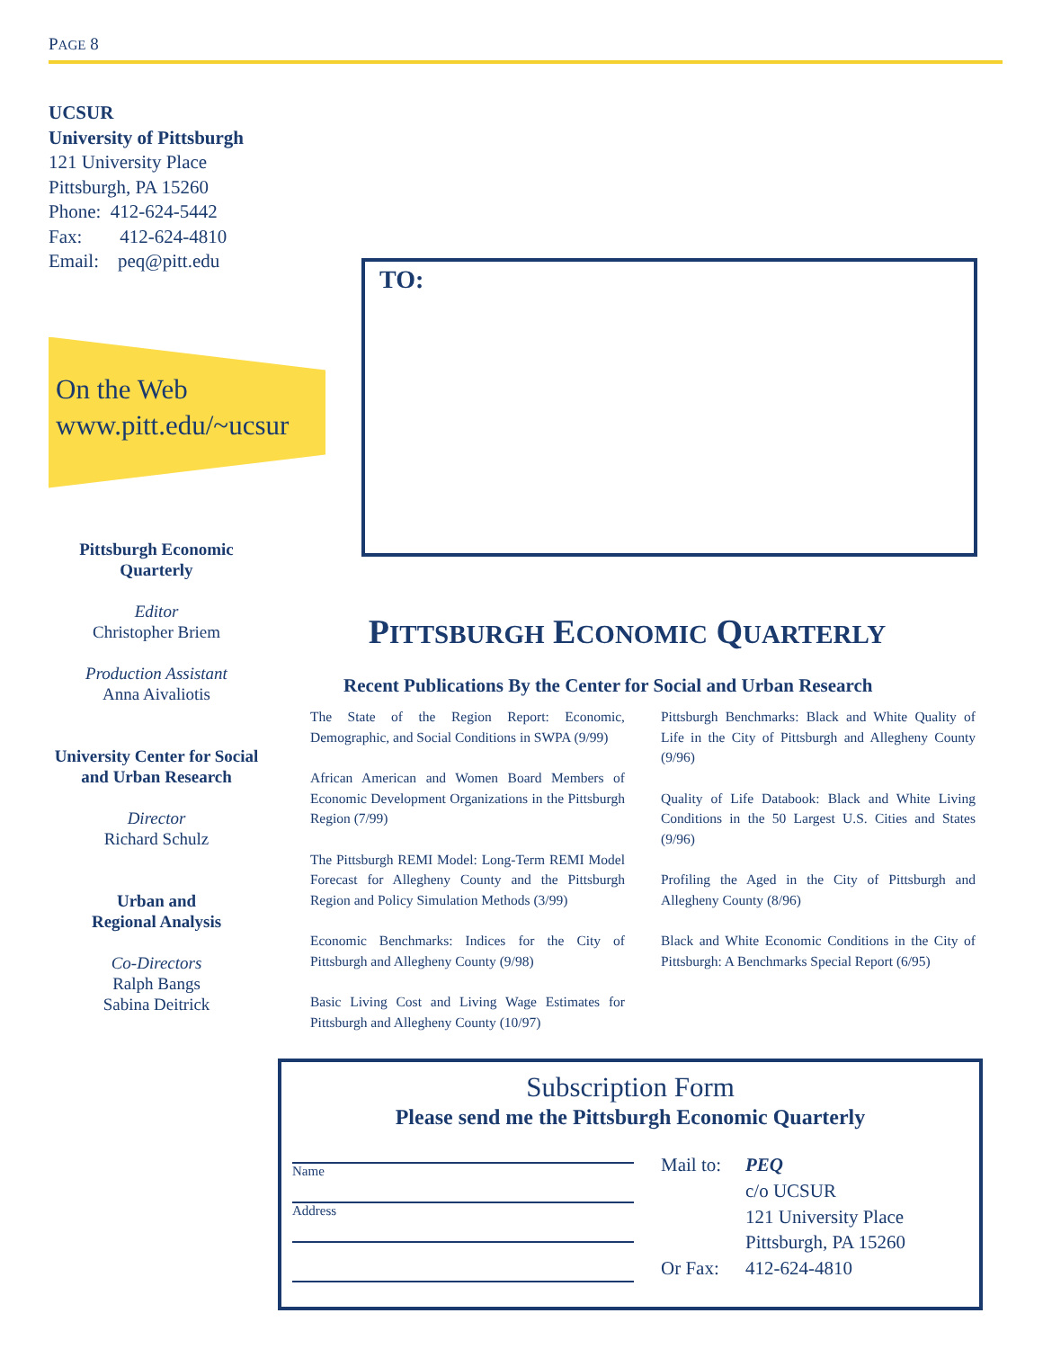PAGE 8
UCSUR
University of Pittsburgh
121 University Place
Pittsburgh, PA 15260
Phone: 412-624-5442
Fax: 412-624-4810
Email: peq@pitt.edu
On the Web
www.pitt.edu/~ucsur
Pittsburgh Economic Quarterly
Editor
Christopher Briem
Production Assistant
Anna Aivaliotis
University Center for Social and Urban Research
Director
Richard Schulz
Urban and
Regional Analysis
Co-Directors
Ralph Bangs
Sabina Deitrick
TO:
PITTSBURGH ECONOMIC QUARTERLY
Recent Publications By the Center for Social and Urban Research
The State of the Region Report: Economic, Demographic, and Social Conditions in SWPA (9/99)
African American and Women Board Members of Economic Development Organizations in the Pittsburgh Region (7/99)
The Pittsburgh REMI Model: Long-Term REMI Model Forecast for Allegheny County and the Pittsburgh Region and Policy Simulation Methods (3/99)
Economic Benchmarks: Indices for the City of Pittsburgh and Allegheny County (9/98)
Basic Living Cost and Living Wage Estimates for Pittsburgh and Allegheny County (10/97)
Pittsburgh Benchmarks: Black and White Quality of Life in the City of Pittsburgh and Allegheny County (9/96)
Quality of Life Databook: Black and White Living Conditions in the 50 Largest U.S. Cities and States (9/96)
Profiling the Aged in the City of Pittsburgh and Allegheny County (8/96)
Black and White Economic Conditions in the City of Pittsburgh: A Benchmarks Special Report (6/95)
Subscription Form
Please send me the Pittsburgh Economic Quarterly
Name
Address
Mail to: PEQ c/o UCSUR 121 University Place Pittsburgh, PA 15260 Or Fax: 412-624-4810